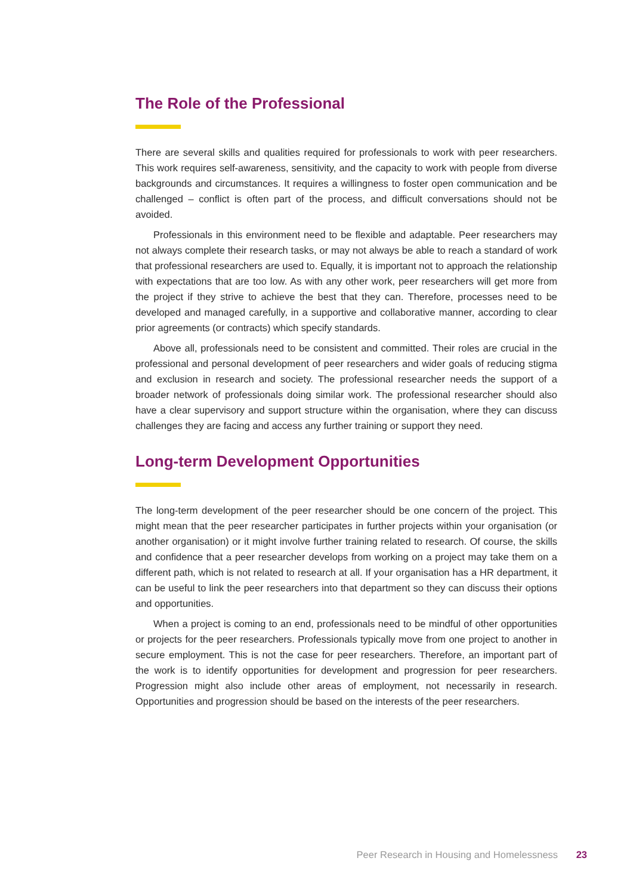The Role of the Professional
There are several skills and qualities required for professionals to work with peer researchers. This work requires self-awareness, sensitivity, and the capacity to work with people from diverse backgrounds and circumstances. It requires a willingness to foster open communication and be challenged – conflict is often part of the process, and difficult conversations should not be avoided.
Professionals in this environment need to be flexible and adaptable. Peer researchers may not always complete their research tasks, or may not always be able to reach a standard of work that professional researchers are used to. Equally, it is important not to approach the relationship with expectations that are too low. As with any other work, peer researchers will get more from the project if they strive to achieve the best that they can. Therefore, processes need to be developed and managed carefully, in a supportive and collaborative manner, according to clear prior agreements (or contracts) which specify standards.
Above all, professionals need to be consistent and committed. Their roles are crucial in the professional and personal development of peer researchers and wider goals of reducing stigma and exclusion in research and society. The professional researcher needs the support of a broader network of professionals doing similar work. The professional researcher should also have a clear supervisory and support structure within the organisation, where they can discuss challenges they are facing and access any further training or support they need.
Long-term Development Opportunities
The long-term development of the peer researcher should be one concern of the project. This might mean that the peer researcher participates in further projects within your organisation (or another organisation) or it might involve further training related to research. Of course, the skills and confidence that a peer researcher develops from working on a project may take them on a different path, which is not related to research at all. If your organisation has a HR department, it can be useful to link the peer researchers into that department so they can discuss their options and opportunities.
When a project is coming to an end, professionals need to be mindful of other opportunities or projects for the peer researchers. Professionals typically move from one project to another in secure employment. This is not the case for peer researchers. Therefore, an important part of the work is to identify opportunities for development and progression for peer researchers. Progression might also include other areas of employment, not necessarily in research. Opportunities and progression should be based on the interests of the peer researchers.
Peer Research in Housing and Homelessness 23